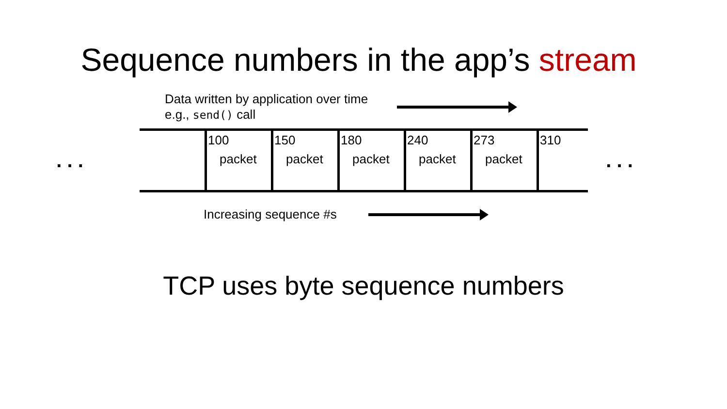Sequence numbers in the app’s stream
Data written by application over time
e.g., send() call
. . .
100
packet
150
packet
180
packet
240
packet
273
packet
310
. . .
Increasing sequence #s
TCP uses byte sequence numbers